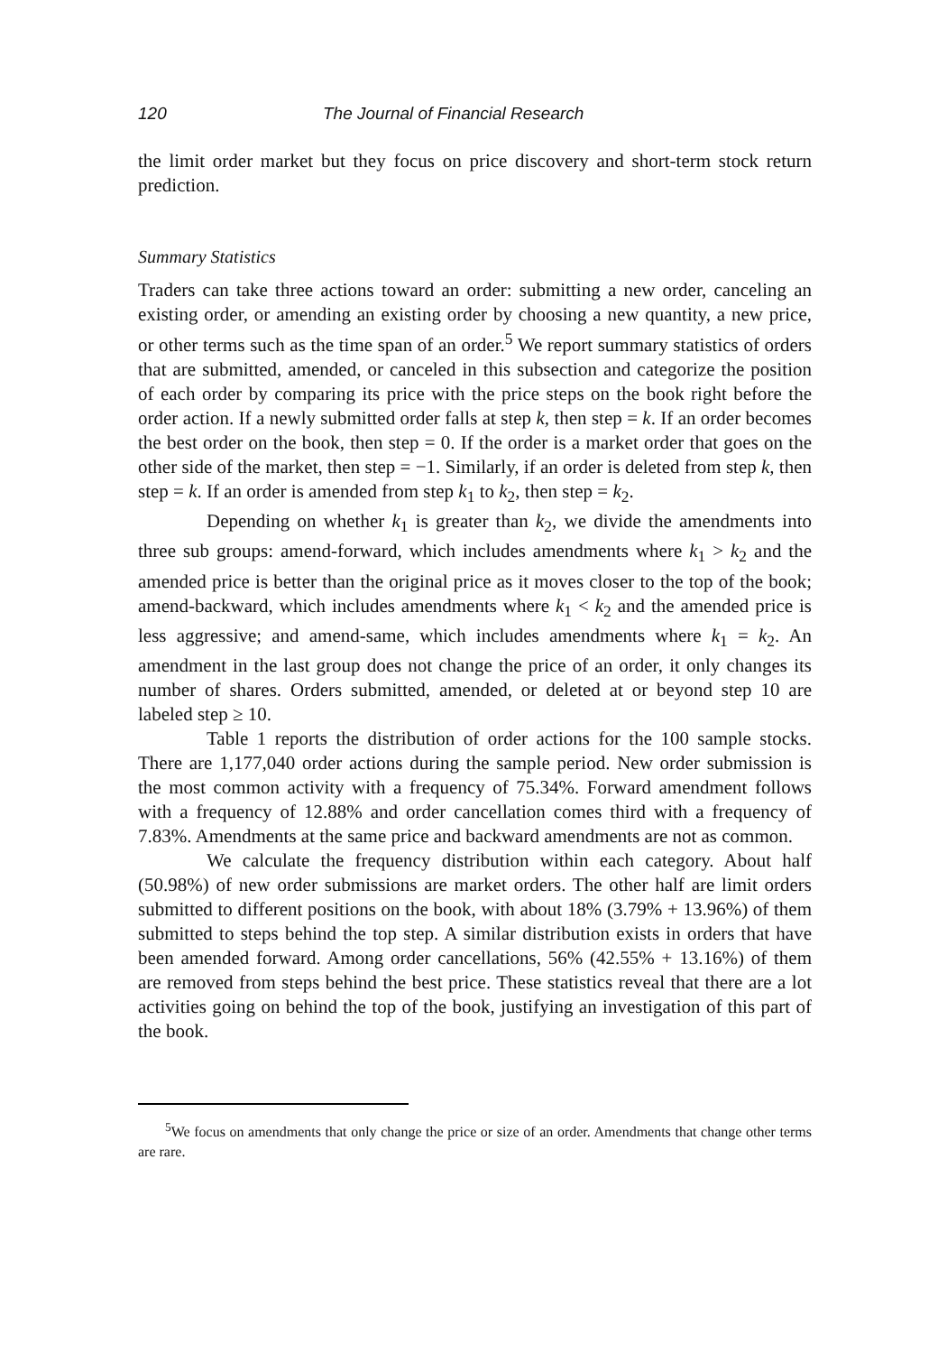120 The Journal of Financial Research
the limit order market but they focus on price discovery and short-term stock return prediction.
Summary Statistics
Traders can take three actions toward an order: submitting a new order, canceling an existing order, or amending an existing order by choosing a new quantity, a new price, or other terms such as the time span of an order.<sup>5</sup> We report summary statistics of orders that are submitted, amended, or canceled in this subsection and categorize the position of each order by comparing its price with the price steps on the book right before the order action. If a newly submitted order falls at step k, then step = k. If an order becomes the best order on the book, then step = 0. If the order is a market order that goes on the other side of the market, then step = −1. Similarly, if an order is deleted from step k, then step = k. If an order is amended from step k<sub>1</sub> to k<sub>2</sub>, then step = k<sub>2</sub>.
Depending on whether k<sub>1</sub> is greater than k<sub>2</sub>, we divide the amendments into three sub groups: amend-forward, which includes amendments where k<sub>1</sub> > k<sub>2</sub> and the amended price is better than the original price as it moves closer to the top of the book; amend-backward, which includes amendments where k<sub>1</sub> < k<sub>2</sub> and the amended price is less aggressive; and amend-same, which includes amendments where k<sub>1</sub> = k<sub>2</sub>. An amendment in the last group does not change the price of an order, it only changes its number of shares. Orders submitted, amended, or deleted at or beyond step 10 are labeled step ≥ 10.
Table 1 reports the distribution of order actions for the 100 sample stocks. There are 1,177,040 order actions during the sample period. New order submission is the most common activity with a frequency of 75.34%. Forward amendment follows with a frequency of 12.88% and order cancellation comes third with a frequency of 7.83%. Amendments at the same price and backward amendments are not as common.
We calculate the frequency distribution within each category. About half (50.98%) of new order submissions are market orders. The other half are limit orders submitted to different positions on the book, with about 18% (3.79% + 13.96%) of them submitted to steps behind the top step. A similar distribution exists in orders that have been amended forward. Among order cancellations, 56% (42.55% + 13.16%) of them are removed from steps behind the best price. These statistics reveal that there are a lot activities going on behind the top of the book, justifying an investigation of this part of the book.
<sup>5</sup> We focus on amendments that only change the price or size of an order. Amendments that change other terms are rare.